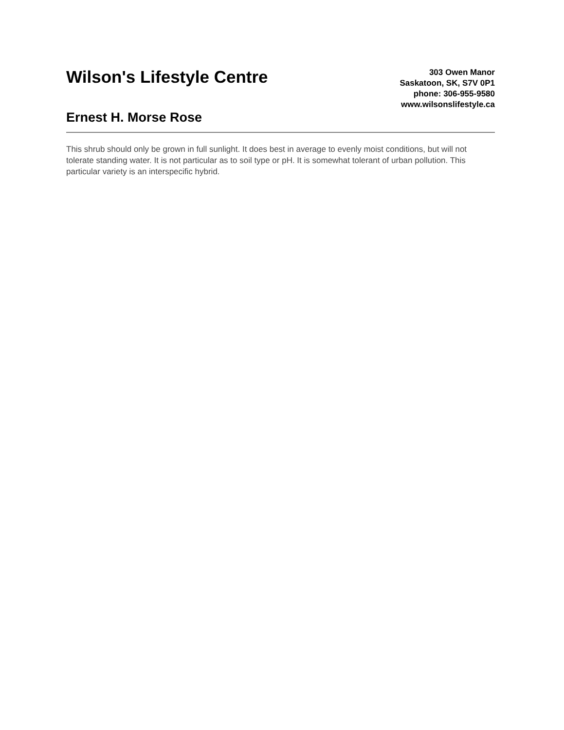Wilson's Lifestyle Centre
Ernest H. Morse Rose
303 Owen Manor
Saskatoon, SK, S7V 0P1
phone: 306-955-9580
www.wilsonslifestyle.ca
This shrub should only be grown in full sunlight. It does best in average to evenly moist conditions, but will not tolerate standing water. It is not particular as to soil type or pH. It is somewhat tolerant of urban pollution. This particular variety is an interspecific hybrid.